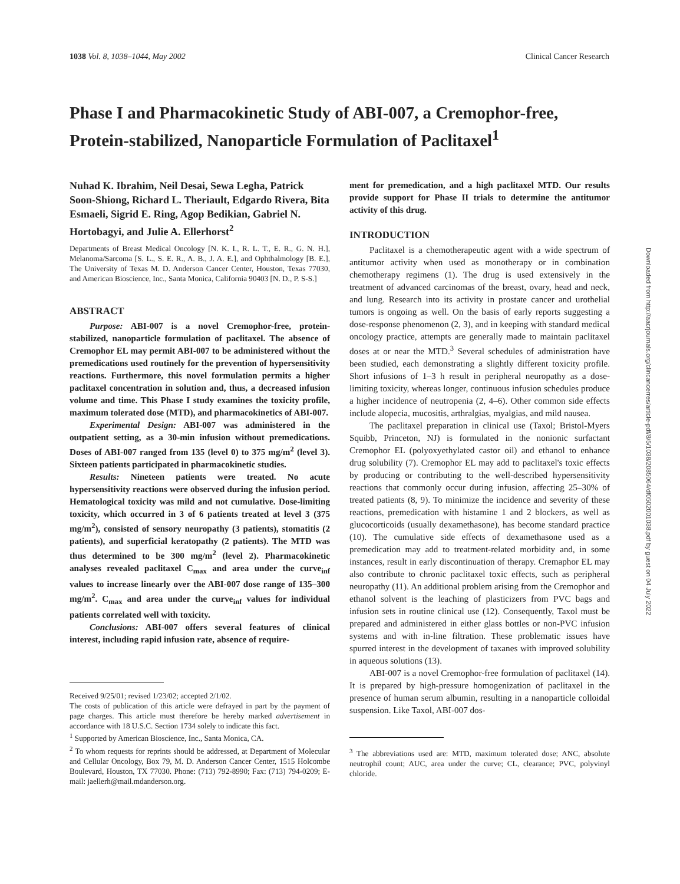1038 Vol. 8, 1038–1044, May 2002 Clinical Cancer Research
Phase I and Pharmacokinetic Study of ABI-007, a Cremophor-free, Protein-stabilized, Nanoparticle Formulation of Paclitaxel<sup>1</sup>
Nuhad K. Ibrahim, Neil Desai, Sewa Legha, Patrick Soon-Shiong, Richard L. Theriault, Edgardo Rivera, Bita Esmaeli, Sigrid E. Ring, Agop Bedikian, Gabriel N. Hortobagyi, and Julie A. Ellerhorst<sup>2</sup>
Departments of Breast Medical Oncology [N. K. I., R. L. T., E. R., G. N. H.], Melanoma/Sarcoma [S. L., S. E. R., A. B., J. A. E.], and Ophthalmology [B. E.], The University of Texas M. D. Anderson Cancer Center, Houston, Texas 77030, and American Bioscience, Inc., Santa Monica, California 90403 [N. D., P. S-S.]
ABSTRACT
Purpose: ABI-007 is a novel Cremophor-free, protein-stabilized, nanoparticle formulation of paclitaxel. The absence of Cremophor EL may permit ABI-007 to be administered without the premedications used routinely for the prevention of hypersensitivity reactions. Furthermore, this novel formulation permits a higher paclitaxel concentration in solution and, thus, a decreased infusion volume and time. This Phase I study examines the toxicity profile, maximum tolerated dose (MTD), and pharmacokinetics of ABI-007.
Experimental Design: ABI-007 was administered in the outpatient setting, as a 30-min infusion without premedications. Doses of ABI-007 ranged from 135 (level 0) to 375 mg/m<sup>2</sup> (level 3). Sixteen patients participated in pharmacokinetic studies.
Results: Nineteen patients were treated. No acute hypersensitivity reactions were observed during the infusion period. Hematological toxicity was mild and not cumulative. Dose-limiting toxicity, which occurred in 3 of 6 patients treated at level 3 (375 mg/m<sup>2</sup>), consisted of sensory neuropathy (3 patients), stomatitis (2 patients), and superficial keratopathy (2 patients). The MTD was thus determined to be 300 mg/m<sup>2</sup> (level 2). Pharmacokinetic analyses revealed paclitaxel C<sub>max</sub> and area under the curve<sub>inf</sub> values to increase linearly over the ABI-007 dose range of 135–300 mg/m<sup>2</sup>. C<sub>max</sub> and area under the curve<sub>inf</sub> values for individual patients correlated well with toxicity.
Conclusions: ABI-007 offers several features of clinical interest, including rapid infusion rate, absence of require-
Received 9/25/01; revised 1/23/02; accepted 2/1/02.
The costs of publication of this article were defrayed in part by the payment of page charges. This article must therefore be hereby marked advertisement in accordance with 18 U.S.C. Section 1734 solely to indicate this fact.
<sup>1</sup> Supported by American Bioscience, Inc., Santa Monica, CA.
<sup>2</sup> To whom requests for reprints should be addressed, at Department of Molecular and Cellular Oncology, Box 79, M. D. Anderson Cancer Center, 1515 Holcombe Boulevard, Houston, TX 77030. Phone: (713) 792-8990; Fax: (713) 794-0209; E-mail: jaellerh@mail.mdanderson.org.
ment for premedication, and a high paclitaxel MTD. Our results provide support for Phase II trials to determine the antitumor activity of this drug.
INTRODUCTION
Paclitaxel is a chemotherapeutic agent with a wide spectrum of antitumor activity when used as monotherapy or in combination chemotherapy regimens (1). The drug is used extensively in the treatment of advanced carcinomas of the breast, ovary, head and neck, and lung. Research into its activity in prostate cancer and urothelial tumors is ongoing as well. On the basis of early reports suggesting a dose-response phenomenon (2, 3), and in keeping with standard medical oncology practice, attempts are generally made to maintain paclitaxel doses at or near the MTD.<sup>3</sup> Several schedules of administration have been studied, each demonstrating a slightly different toxicity profile. Short infusions of 1–3 h result in peripheral neuropathy as a dose-limiting toxicity, whereas longer, continuous infusion schedules produce a higher incidence of neutropenia (2, 4–6). Other common side effects include alopecia, mucositis, arthralgias, myalgias, and mild nausea.
The paclitaxel preparation in clinical use (Taxol; Bristol-Myers Squibb, Princeton, NJ) is formulated in the nonionic surfactant Cremophor EL (polyoxyethylated castor oil) and ethanol to enhance drug solubility (7). Cremophor EL may add to paclitaxel's toxic effects by producing or contributing to the well-described hypersensitivity reactions that commonly occur during infusion, affecting 25–30% of treated patients (8, 9). To minimize the incidence and severity of these reactions, premedication with histamine 1 and 2 blockers, as well as glucocorticoids (usually dexamethasone), has become standard practice (10). The cumulative side effects of dexamethasone used as a premedication may add to treatment-related morbidity and, in some instances, result in early discontinuation of therapy. Cremaphor EL may also contribute to chronic paclitaxel toxic effects, such as peripheral neuropathy (11). An additional problem arising from the Cremophor and ethanol solvent is the leaching of plasticizers from PVC bags and infusion sets in routine clinical use (12). Consequently, Taxol must be prepared and administered in either glass bottles or non-PVC infusion systems and with in-line filtration. These problematic issues have spurred interest in the development of taxanes with improved solubility in aqueous solutions (13).
ABI-007 is a novel Cremophor-free formulation of paclitaxel (14). It is prepared by high-pressure homogenization of paclitaxel in the presence of human serum albumin, resulting in a nanoparticle colloidal suspension. Like Taxol, ABI-007 dos-
<sup>3</sup> The abbreviations used are: MTD, maximum tolerated dose; ANC, absolute neutrophil count; AUC, area under the curve; CL, clearance; PVC, polyvinyl chloride.
Downloaded from http://aacrjournals.org/clincancerres/article-pdf/8/5/1038/2085064/df0502001038.pdf by guest on 04 July 2022